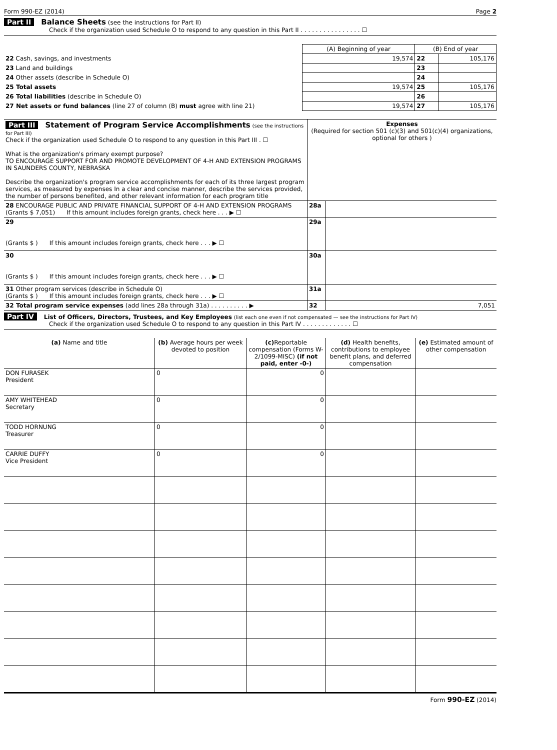Form 990-EZ (2014) Page 2
Part II Balance Sheets (see the instructions for Part II)
Check if the organization used Schedule O to respond to any question in this Part II . . . . . . . . . . . . . . . . ☐
| | (A) Beginning of year | (B) End of year | |
| 22 Cash, savings, and investments | 19,574 | 22 | 105,176 |
| 23 Land and buildings | | 23 | |
| 24 Other assets (describe in Schedule O) | | 24 | |
| 25 Total assets | 19,574 | 25 | 105,176 |
| 26 Total liabilities (describe in Schedule O) | | 26 | |
| 27 Net assets or fund balances (line 27 of column (B) must agree with line 21) | 19,574 | 27 | 105,176 |
| Part III Statement of Program Service Accomplishments (see the instructions for Part III) Check if the organization used Schedule O to respond to any question in this Part III . ☐ What is the organization's primary exempt purpose? TO ENCOURAGE SUPPORT FOR AND PROMOTE DEVELOPMENT OF 4-H AND EXTENSION PROGRAMS IN SAUNDERS COUNTY, NEBRASKA Describe the organization's program service accomplishments for each of its three largest program services, as measured by expenses In a clear and concise manner, describe the services provided, the number of persons benefited, and other relevant information for each program title | Expenses (Required for section 501 (c)(3) and 501(c)(4) organizations, optional for others ) | |
| 28 ENCOURAGE PUBLIC AND PRIVATE FINANCIAL SUPPORT OF 4-H AND EXTENSION PROGRAMS (Grants $ 7,051) If this amount includes foreign grants, check here . . . ▶ ☐ | 28a | |
| 29 (Grants $ ) If this amount includes foreign grants, check here . . . ▶ ☐ | 29a | |
| 30 (Grants $ ) If this amount includes foreign grants, check here . . . ▶ ☐ | 30a | |
| 31 Other program services (describe in Schedule O) (Grants $ ) If this amount includes foreign grants, check here . . . ▶ ☐ | 31a | |
| 32 Total program service expenses (add lines 28a through 31a) . . . . . . . . . . ▶ | 32 | 7,051 |
Part IV List of Officers, Directors, Trustees, and Key Employees (list each one even if not compensated — see the instructions for Part IV)
Check if the organization used Schedule O to respond to any question in this Part IV . . . . . . . . . . . . . ☐
| (a) Name and title | (b) Average hours per week devoted to position | (c) Reportable compensation (Forms W-2/1099-MISC) (if not paid, enter -0-) | (d) Health benefits, contributions to employee benefit plans, and deferred compensation | (e) Estimated amount of other compensation |
| DON FURASEK President | 0 | 0 | | |
| AMY WHITEHEAD Secretary | 0 | 0 | | |
| TODD HORNUNG Treasurer | 0 | 0 | | |
| CARRIE DUFFY Vice President | 0 | 0 | | |
Form 990-EZ (2014)